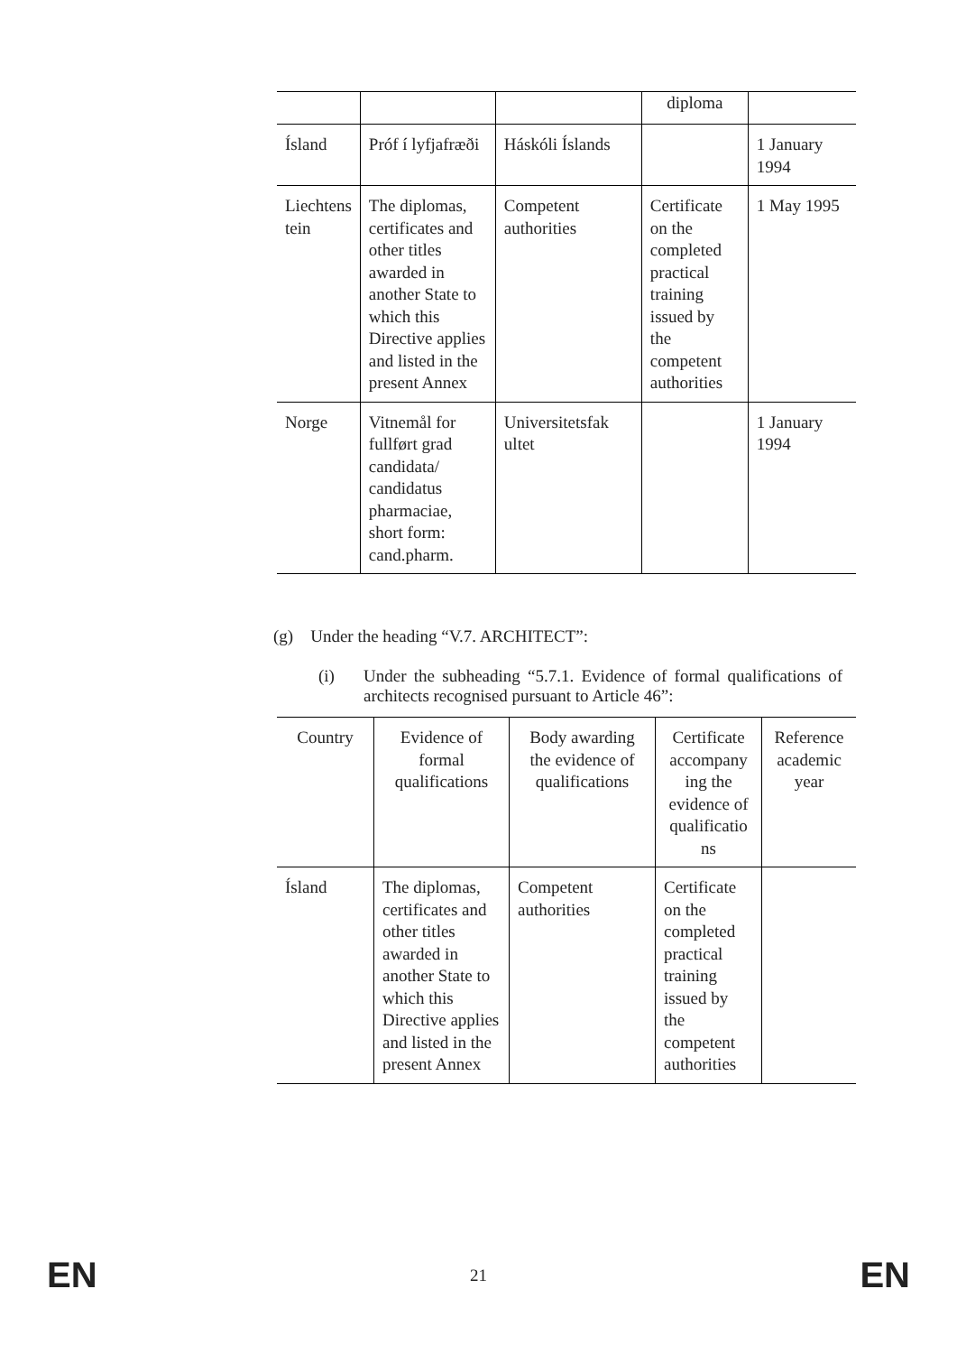| | | | diploma | |
| Ísland | Próf í lyfjafræði | Háskóli Íslands | | 1 January 1994 |
| Liechtens tein | The diplomas, certificates and other titles awarded in another State to which this Directive applies and listed in the present Annex | Competent authorities | Certificate on the completed practical training issued by the competent authorities | 1 May 1995 |
| Norge | Vitnemål for fullført grad candidata/ candidatus pharmaciae, short form: cand.pharm. | Universitetsfak ultet | | 1 January 1994 |
(g) Under the heading “V.7. ARCHITECT”:
(i) Under the subheading “5.7.1. Evidence of formal qualifications of architects recognised pursuant to Article 46”:
| Country | Evidence of formal qualifications | Body awarding the evidence of qualifications | Certificate accompany ing the evidence of qualificatio ns | Reference academic year |
| --- | --- | --- | --- | --- |
| Ísland | The diplomas, certificates and other titles awarded in another State to which this Directive applies and listed in the present Annex | Competent authorities | Certificate on the completed practical training issued by the competent authorities | |
EN 21 EN